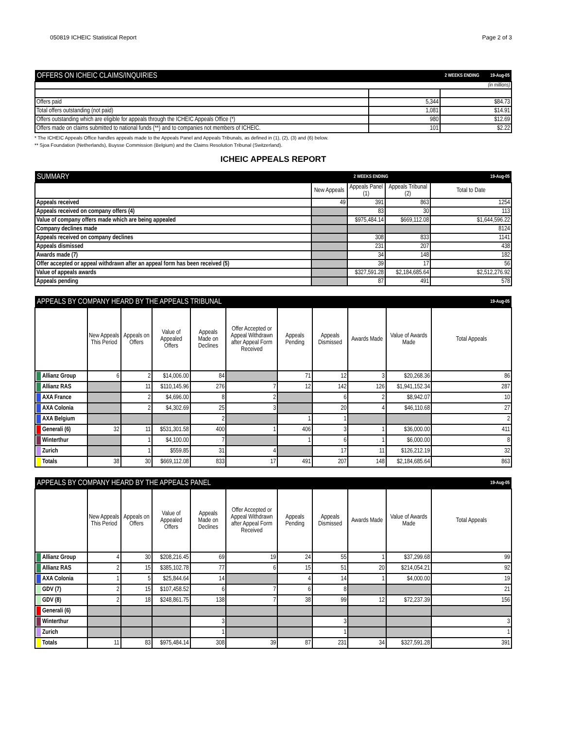050819 ICHEIC Statistical Report Page 2 of 3
| OFFERS ON ICHEIC CLAIMS/INQUIRIES | 2 WEEKS ENDING 19-Aug-05 | |
| (in millions) | | |
| Offers paid | 5,344 | $84.73 |
| Total offers outstanding (not paid) | 1,081 | $14.91 |
| Offers outstanding which are eligible for appeals through the ICHEIC Appeals Office (*) | 980 | $12.69 |
| Offers made on claims submitted to national funds (**) and to companies not members of ICHEIC. | 101 | $2.22 |
* The ICHEIC Appeals Office handles appeals made to the Appeals Panel and Appeals Tribunals, as defined in (1), (2), (3) and (6) below.
** Sjoa Foundation (Netherlands), Buysse Commission (Belgium) and the Claims Resolution Tribunal (Switzerland).
ICHEIC APPEALS REPORT
| SUMMARY | 2 WEEKS ENDING | | | 19-Aug-05 |
| | New Appeals | Appeals Panel (1) | Appeals Tribunal (2) | Total to Date |
| Appeals received | 49 | 391 | 863 | 1254 |
| Appeals received on company offers (4) | | 83 | 30 | 113 |
| Value of company offers made which are being appealed | | $975,484.14 | $669,112.08 | $1,644,596.22 |
| Company declines made | | | | 8124 |
| Appeals received on company declines | | 308 | 833 | 1141 |
| Appeals dismissed | | 231 | 207 | 438 |
| Awards made (7) | | 34 | 148 | 182 |
| Offer accepted or appeal withdrawn after an appeal form has been received (5) | | 39 | 17 | 56 |
| Value of appeals awards | | $327,591.28 | $2,184,685.64 | $2,512,276.92 |
| Appeals pending | | 87 | 491 | 578 |
| APPEALS BY COMPANY HEARD BY THE APPEALS TRIBUNAL | | | | | | | | | | 19-Aug-05 |
| | New Appeals This Period | Appeals on Offers | Value of Appealed Offers | Appeals Made on Declines | Offer Accepted or Appeal Withdrawn after Appeal Form Received | Appeals Pending | Appeals Dismissed | Awards Made | Value of Awards Made | Total Appeals |
| Allianz Group | 6 | 2 | $14,006.00 | 84 | | 71 | 12 | 3 | $20,268.36 | 86 |
| Allianz RAS | | 11 | $110,145.96 | 276 | 7 | 12 | 142 | 126 | $1,941,152.34 | 287 |
| AXA France | | 2 | $4,696.00 | 8 | 2 | | 6 | 2 | $8,942.07 | 10 |
| AXA Colonia | | 2 | $4,302.69 | 25 | 3 | | 20 | 4 | $46,110.68 | 27 |
| AXA Belgium | | | | 2 | | 1 | 1 | | | 2 |
| Generali (6) | 32 | 11 | $531,301.58 | 400 | 1 | 406 | 3 | 1 | $36,000.00 | 411 |
| Winterthur | | 1 | $4,100.00 | 7 | | 1 | 6 | 1 | $6,000.00 | 8 |
| Zurich | | 1 | $559.85 | 31 | 4 | | 17 | 11 | $126,212.19 | 32 |
| Totals | 38 | 30 | $669,112.08 | 833 | 17 | 491 | 207 | 148 | $2,184,685.64 | 863 |
| APPEALS BY COMPANY HEARD BY THE APPEALS PANEL | | | | | | | | | | 19-Aug-05 |
| | New Appeals This Period | Appeals on Offers | Value of Appealed Offers | Appeals Made on Declines | Offer Accepted or Appeal Withdrawn after Appeal Form Received | Appeals Pending | Appeals Dismissed | Awards Made | Value of Awards Made | Total Appeals |
| Allianz Group | 4 | 30 | $208,216.45 | 69 | 19 | 24 | 55 | 1 | $37,299.68 | 99 |
| Allianz RAS | 2 | 15 | $385,102.78 | 77 | 6 | 15 | 51 | 20 | $214,054.21 | 92 |
| AXA Colonia | 1 | 5 | $25,844.64 | 14 | | 4 | 14 | 1 | $4,000.00 | 19 |
| GDV (7) | 2 | 15 | $107,458.52 | 6 | 7 | 6 | 8 | | | 21 |
| GDV (8) | 2 | 18 | $248,861.75 | 138 | 7 | 38 | 99 | 12 | $72,237.39 | 156 |
| Generali (6) | | | | | | | | | | |
| Winterthur | | | | 3 | | | 3 | | | 3 |
| Zurich | | | | 1 | | | 1 | | | 1 |
| Totals | 11 | 83 | $975,484.14 | 308 | 39 | 87 | 231 | 34 | $327,591.28 | 391 |